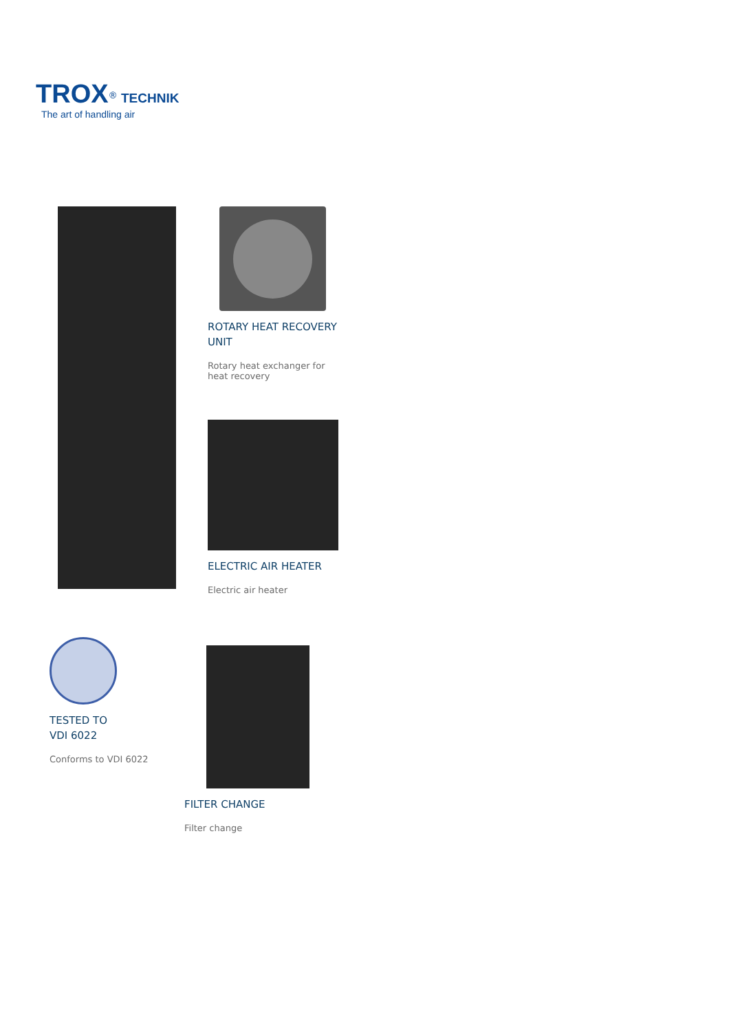TROX<sup>®</sup> TECHNIK
The art of handling air
ROTARY HEAT RECOVERY UNIT
Rotary heat exchanger for heat recovery
ELECTRIC AIR HEATER
Electric air heater
TESTED TO
VDI 6022
Conforms to VDI 6022
FILTER CHANGE
Filter change